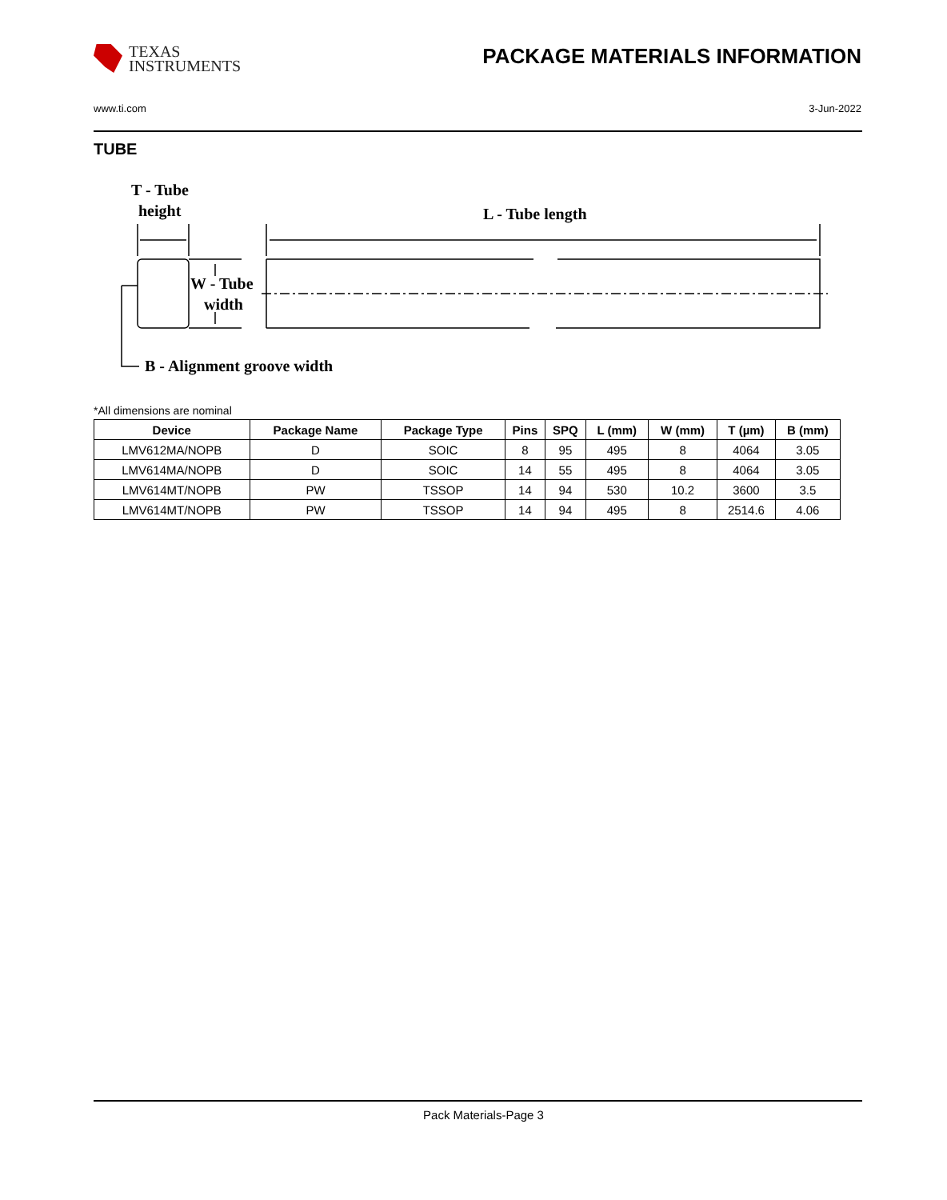TEXAS
INSTRUMENTS
PACKAGE MATERIALS INFORMATION
www.ti.com 3-Jun-2022
TUBE
T - Tube
height
L - Tube length
W - Tube
width
B - Alignment groove width
*All dimensions are nominal
| Device | Package Name | Package Type | Pins | SPQ | L (mm) | W (mm) | T (µm) | B (mm) |
| --- | --- | --- | --- | --- | --- | --- | --- | --- |
| LMV612MA/NOPB | D | SOIC | 8 | 95 | 495 | 8 | 4064 | 3.05 |
| LMV614MA/NOPB | D | SOIC | 14 | 55 | 495 | 8 | 4064 | 3.05 |
| LMV614MT/NOPB | PW | TSSOP | 14 | 94 | 530 | 10.2 | 3600 | 3.5 |
| LMV614MT/NOPB | PW | TSSOP | 14 | 94 | 495 | 8 | 2514.6 | 4.06 |
Pack Materials-Page 3